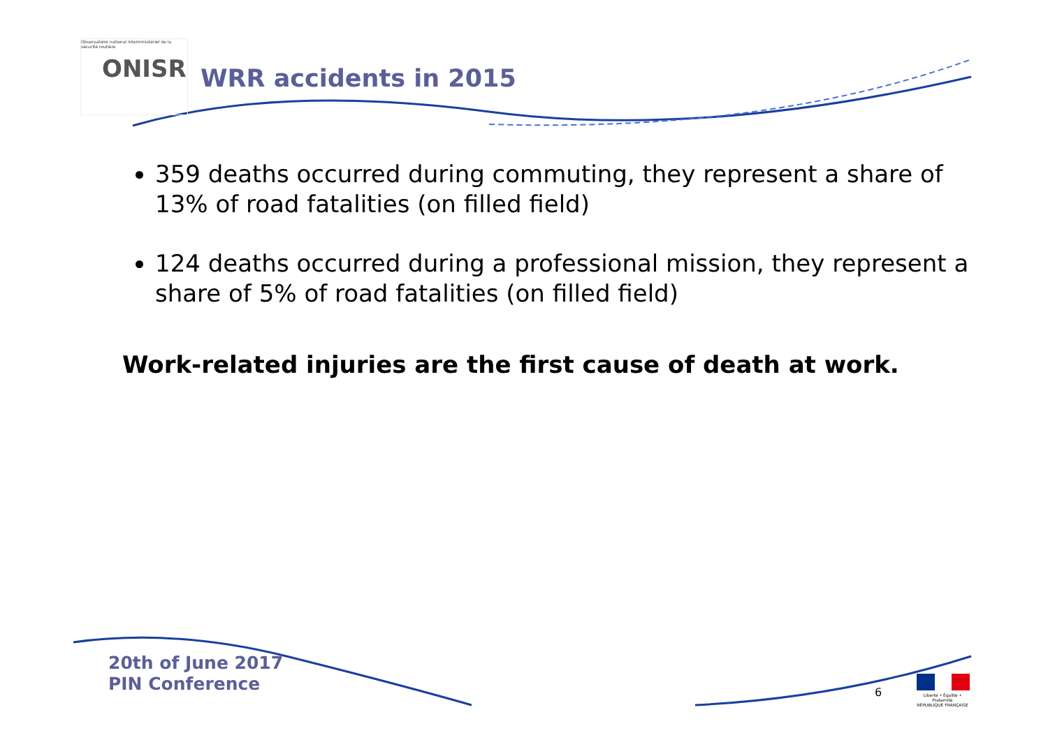Observatoire national interministériel de la sécurité routière
ONISR
WRR accidents in 2015
359 deaths occurred during commuting, they represent a share of 13% of road fatalities (on filled field)
124 deaths occurred during a professional mission, they represent a share of 5% of road fatalities (on filled field)
Work-related injuries are the first cause of death at work.
20th of June 2017
PIN Conference
6
Liberté • Égalité • Fraternité
RÉPUBLIQUE FRANÇAISE